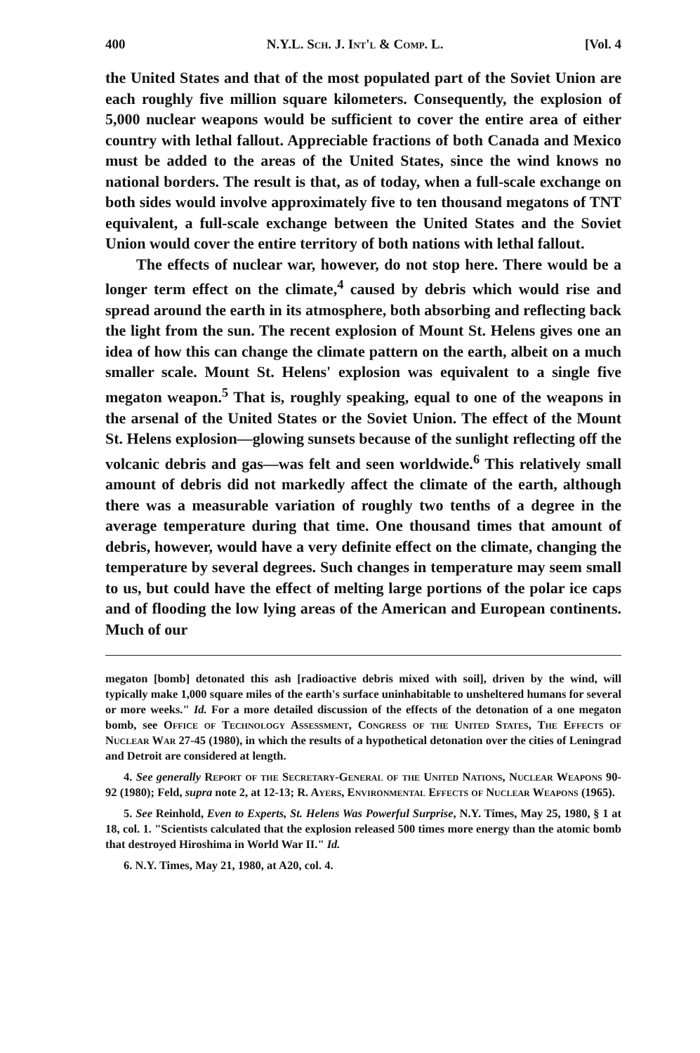400 N.Y.L. Sch. J. Int'l & Comp. L. [Vol. 4
the United States and that of the most populated part of the Soviet Union are each roughly five million square kilometers. Consequently, the explosion of 5,000 nuclear weapons would be sufficient to cover the entire area of either country with lethal fallout. Appreciable fractions of both Canada and Mexico must be added to the areas of the United States, since the wind knows no national borders. The result is that, as of today, when a full-scale exchange on both sides would involve approximately five to ten thousand megatons of TNT equivalent, a full-scale exchange between the United States and the Soviet Union would cover the entire territory of both nations with lethal fallout.
The effects of nuclear war, however, do not stop here. There would be a longer term effect on the climate,<sup>4</sup> caused by debris which would rise and spread around the earth in its atmosphere, both absorbing and reflecting back the light from the sun. The recent explosion of Mount St. Helens gives one an idea of how this can change the climate pattern on the earth, albeit on a much smaller scale. Mount St. Helens' explosion was equivalent to a single five megaton weapon.<sup>5</sup> That is, roughly speaking, equal to one of the weapons in the arsenal of the United States or the Soviet Union. The effect of the Mount St. Helens explosion—glowing sunsets because of the sunlight reflecting off the volcanic debris and gas—was felt and seen worldwide.<sup>6</sup> This relatively small amount of debris did not markedly affect the climate of the earth, although there was a measurable variation of roughly two tenths of a degree in the average temperature during that time. One thousand times that amount of debris, however, would have a very definite effect on the climate, changing the temperature by several degrees. Such changes in temperature may seem small to us, but could have the effect of melting large portions of the polar ice caps and of flooding the low lying areas of the American and European continents. Much of our
megaton [bomb] detonated this ash [radioactive debris mixed with soil], driven by the wind, will typically make 1,000 square miles of the earth's surface uninhabitable to unsheltered humans for several or more weeks." Id. For a more detailed discussion of the effects of the detonation of a one megaton bomb, see Office of Technology Assessment, Congress of the United States, The Effects of Nuclear War 27-45 (1980), in which the results of a hypothetical detonation over the cities of Leningrad and Detroit are considered at length.
4. See generally Report of the Secretary-General of the United Nations, Nuclear Weapons 90-92 (1980); Feld, supra note 2, at 12-13; R. Ayers, Environmental Effects of Nuclear Weapons (1965).
5. See Reinhold, Even to Experts, St. Helens Was Powerful Surprise, N.Y. Times, May 25, 1980, § 1 at 18, col. 1. "Scientists calculated that the explosion released 500 times more energy than the atomic bomb that destroyed Hiroshima in World War II." Id.
6. N.Y. Times, May 21, 1980, at A20, col. 4.